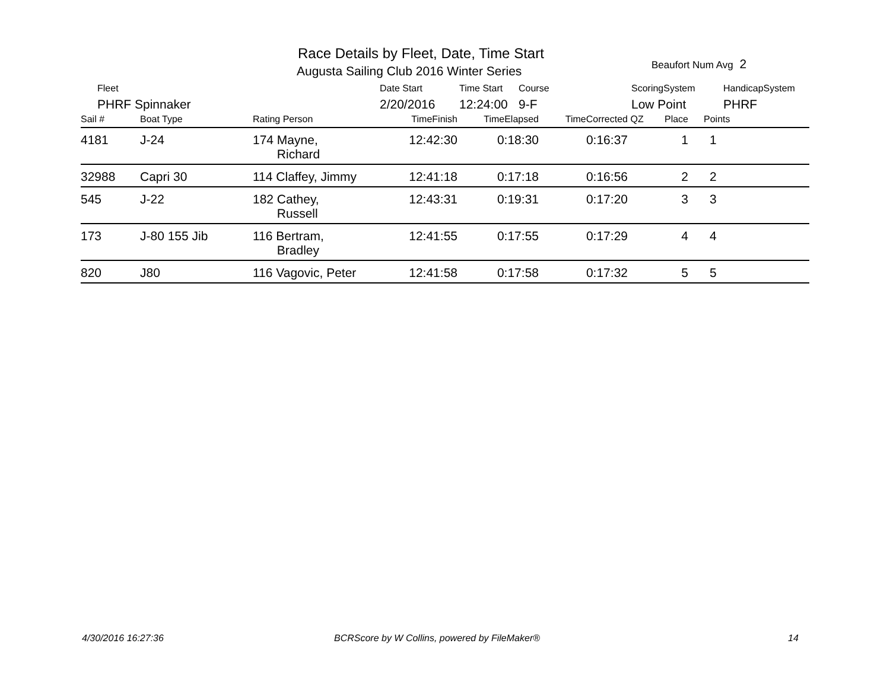Race Details by Fleet, Date, Time Start
Augusta Sailing Club 2016 Winter Series
Beaufort Num Avg 2
| Fleet | Date Start | Time Start | Course | ScoringSystem | HandicapSystem |
| PHRF Spinnaker | 2/20/2016 | 12:24:00 | 9-F | Low Point | PHRF |
| Sail # | Boat Type | Rating Person | TimeFinish | TimeElapsed | TimeCorrected | QZ | Place | Points |
| --- | --- | --- | --- | --- | --- | --- | --- | --- |
| 4181 | J-24 | 174 Mayne, Richard | 12:42:30 | 0:18:30 | 0:16:37 | | 1 | 1 |
| 32988 | Capri 30 | 114 Claffey, Jimmy | 12:41:18 | 0:17:18 | 0:16:56 | | 2 | 2 |
| 545 | J-22 | 182 Cathey, Russell | 12:43:31 | 0:19:31 | 0:17:20 | | 3 | 3 |
| 173 | J-80 155 Jib | 116 Bertram, Bradley | 12:41:55 | 0:17:55 | 0:17:29 | | 4 | 4 |
| 820 | J80 | 116 Vagovic, Peter | 12:41:58 | 0:17:58 | 0:17:32 | | 5 | 5 |
4/30/2016 16:27:36
BCRScore by W Collins, powered by FileMaker®
14